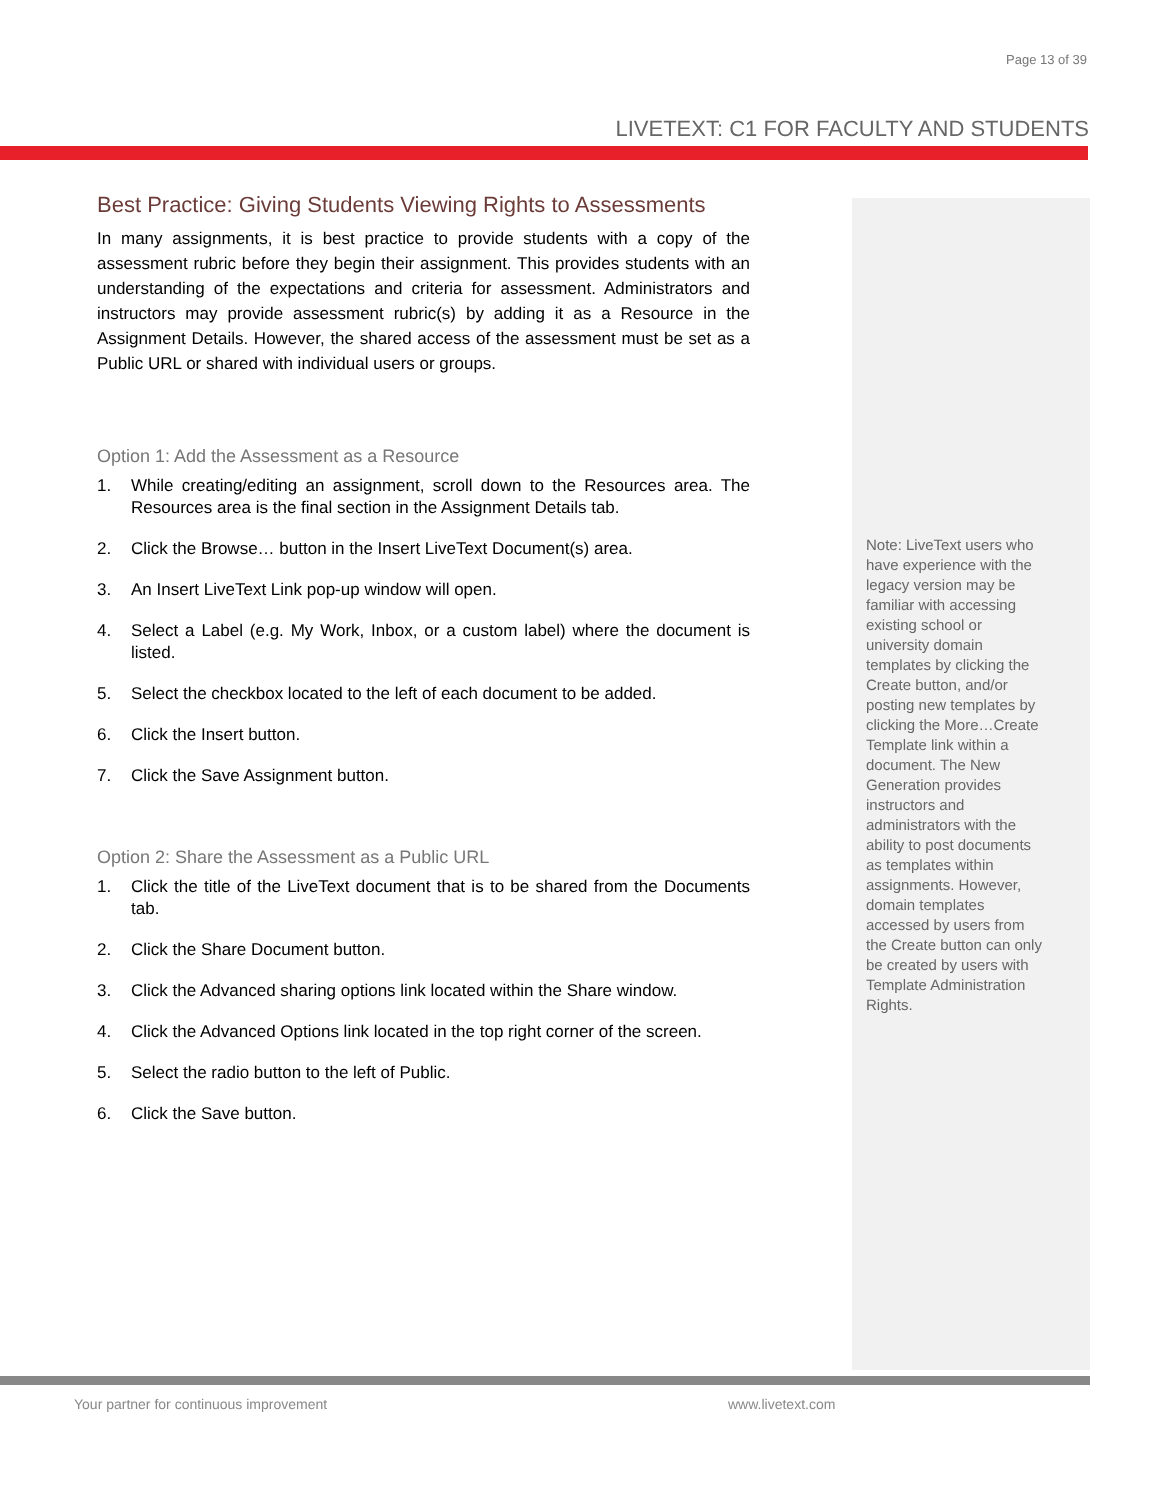Page 13 of 39
LIVETEXT: C1 FOR FACULTY AND STUDENTS
Best Practice: Giving Students Viewing Rights to Assessments
In many assignments, it is best practice to provide students with a copy of the assessment rubric before they begin their assignment. This provides students with an understanding of the expectations and criteria for assessment. Administrators and instructors may provide assessment rubric(s) by adding it as a Resource in the Assignment Details. However, the shared access of the assessment must be set as a Public URL or shared with individual users or groups.
Option 1: Add the Assessment as a Resource
1. While creating/editing an assignment, scroll down to the Resources area. The Resources area is the final section in the Assignment Details tab.
2. Click the Browse… button in the Insert LiveText Document(s) area.
3. An Insert LiveText Link pop-up window will open.
4. Select a Label (e.g. My Work, Inbox, or a custom label) where the document is listed.
5. Select the checkbox located to the left of each document to be added.
6. Click the Insert button.
7. Click the Save Assignment button.
Option 2: Share the Assessment as a Public URL
1. Click the title of the LiveText document that is to be shared from the Documents tab.
2. Click the Share Document button.
3. Click the Advanced sharing options link located within the Share window.
4. Click the Advanced Options link located in the top right corner of the screen.
5. Select the radio button to the left of Public.
6. Click the Save button.
Note: LiveText users who have experience with the legacy version may be familiar with accessing existing school or university domain templates by clicking the Create button, and/or posting new templates by clicking the More…Create Template link within a document. The New Generation provides instructors and administrators with the ability to post documents as templates within assignments. However, domain templates accessed by users from the Create button can only be created by users with Template Administration Rights.
Your partner for continuous improvement
www.livetext.com